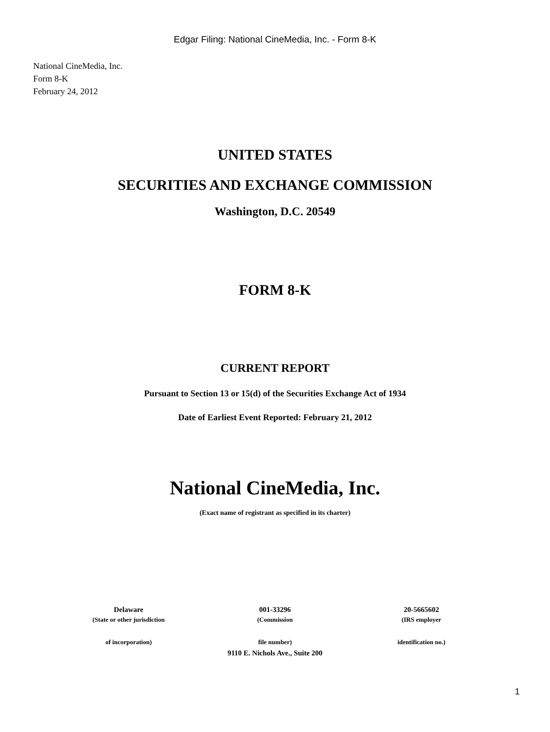Edgar Filing: National CineMedia, Inc. - Form 8-K
National CineMedia, Inc.
Form 8-K
February 24, 2012
UNITED STATES
SECURITIES AND EXCHANGE COMMISSION
Washington, D.C. 20549
FORM 8-K
CURRENT REPORT
Pursuant to Section 13 or 15(d) of the Securities Exchange Act of 1934
Date of Earliest Event Reported: February 21, 2012
National CineMedia, Inc.
(Exact name of registrant as specified in its charter)
| Delaware | 001-33296 | 20-5665602 |
| (State or other jurisdiction | (Commission | (IRS employer |
| of incorporation) | file number) | identification no.) |
9110 E. Nichols Ave., Suite 200
1